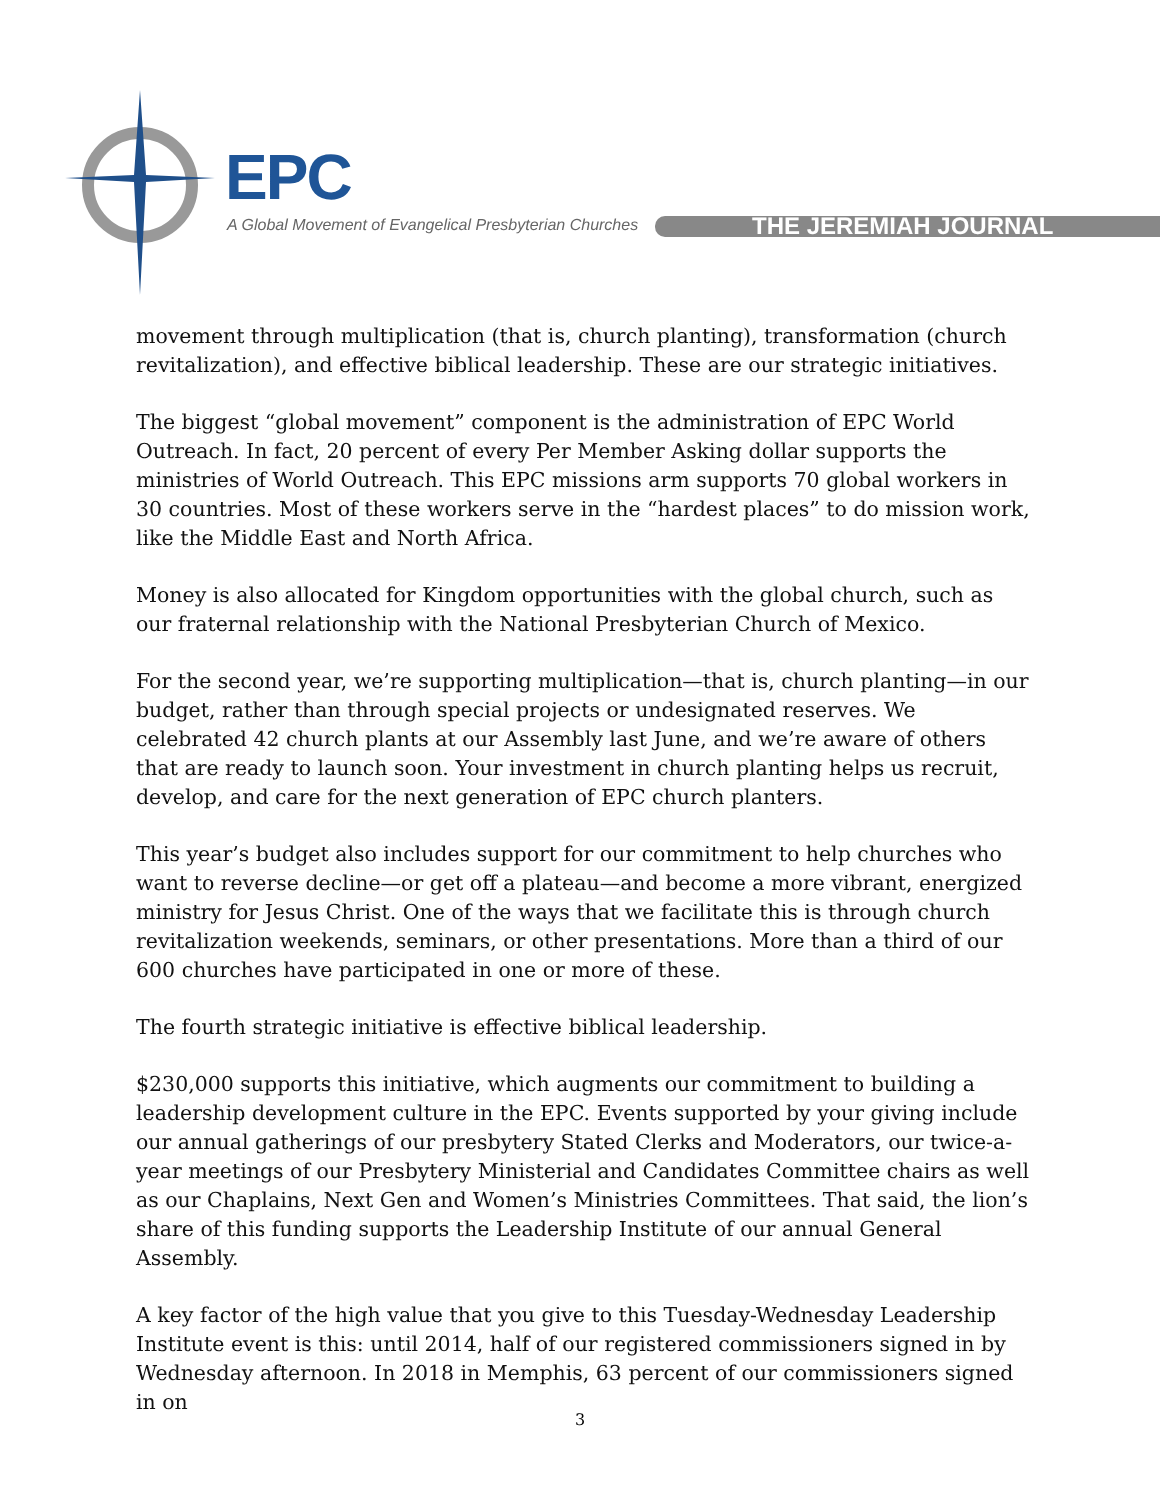EPC
A Global Movement of Evangelical Presbyterian Churches
THE JEREMIAH JOURNAL
movement through multiplication (that is, church planting), transformation (church revitalization), and effective biblical leadership. These are our strategic initiatives.
The biggest “global movement” component is the administration of EPC World Outreach. In fact, 20 percent of every Per Member Asking dollar supports the ministries of World Outreach. This EPC missions arm supports 70 global workers in 30 countries. Most of these workers serve in the “hardest places” to do mission work, like the Middle East and North Africa.
Money is also allocated for Kingdom opportunities with the global church, such as our fraternal relationship with the National Presbyterian Church of Mexico.
For the second year, we’re supporting multiplication—that is, church planting—in our budget, rather than through special projects or undesignated reserves. We celebrated 42 church plants at our Assembly last June, and we’re aware of others that are ready to launch soon. Your investment in church planting helps us recruit, develop, and care for the next generation of EPC church planters.
This year’s budget also includes support for our commitment to help churches who want to reverse decline—or get off a plateau—and become a more vibrant, energized ministry for Jesus Christ. One of the ways that we facilitate this is through church revitalization weekends, seminars, or other presentations. More than a third of our 600 churches have participated in one or more of these.
The fourth strategic initiative is effective biblical leadership.
$230,000 supports this initiative, which augments our commitment to building a leadership development culture in the EPC. Events supported by your giving include our annual gatherings of our presbytery Stated Clerks and Moderators, our twice-a-year meetings of our Presbytery Ministerial and Candidates Committee chairs as well as our Chaplains, Next Gen and Women’s Ministries Committees. That said, the lion’s share of this funding supports the Leadership Institute of our annual General Assembly.
A key factor of the high value that you give to this Tuesday-Wednesday Leadership Institute event is this: until 2014, half of our registered commissioners signed in by Wednesday afternoon. In 2018 in Memphis, 63 percent of our commissioners signed in on
3